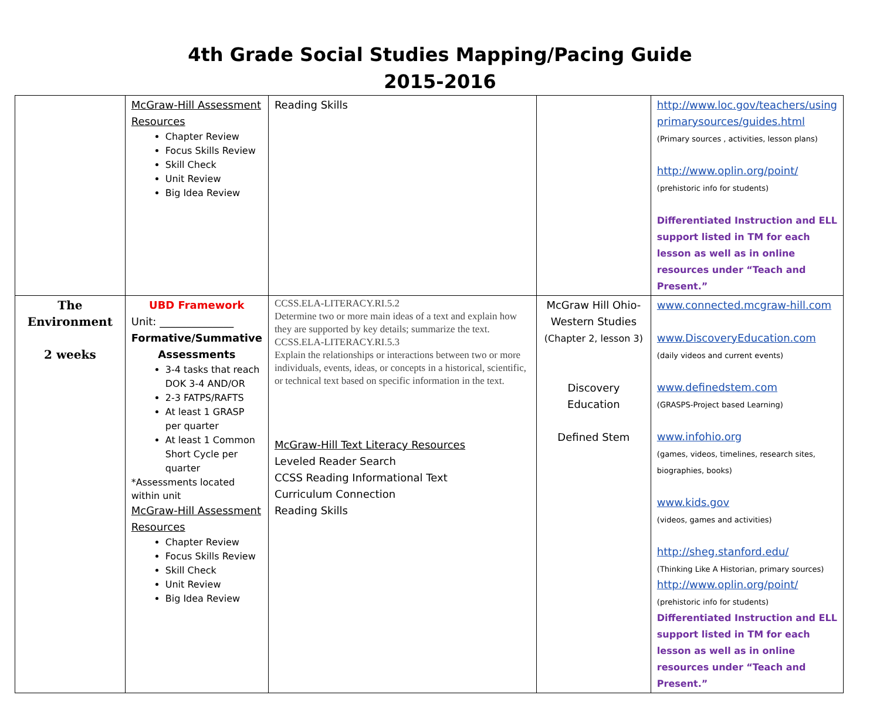4th Grade Social Studies Mapping/Pacing Guide
2015-2016
| | McGraw-Hill Assessment Resources Chapter Review Focus Skills Review Skill Check Unit Review Big Idea Review | Reading Skills | | http://www.loc.gov/teachers/using primarysources/guides.html (Primary sources , activities, lesson plans) http://www.oplin.org/point/ (prehistoric info for students) Differentiated Instruction and ELL support listed in TM for each lesson as well as in online resources under “Teach and Present.” |
| The Environment 2 weeks | UBD Framework Unit: ______________ Formative/Summative Assessments 3-4 tasks that reach DOK 3-4 AND/OR 2-3 FATPS/RAFTS At least 1 GRASP per quarter At least 1 Common Short Cycle per quarter *Assessments located within unit McGraw-Hill Assessment Resources Chapter Review Focus Skills Review Skill Check Unit Review Big Idea Review | CCSS.ELA-LITERACY.RI.5.2 Determine two or more main ideas of a text and explain how they are supported by key details; summarize the text. CCSS.ELA-LITERACY.RI.5.3 Explain the relationships or interactions between two or more individuals, events, ideas, or concepts in a historical, scientific, or technical text based on specific information in the text. McGraw-Hill Text Literacy Resources Leveled Reader Search CCSS Reading Informational Text Curriculum Connection Reading Skills | McGraw Hill Ohio-Western Studies (Chapter 2, lesson 3) Discovery Education Defined Stem | www.connected.mcgraw-hill.com www.DiscoveryEducation.com (daily videos and current events) www.definedstem.com (GRASPS-Project based Learning) www.infohio.org (games, videos, timelines, research sites, biographies, books) www.kids.gov (videos, games and activities) http://sheg.stanford.edu/ (Thinking Like A Historian, primary sources) http://www.oplin.org/point/ (prehistoric info for students) Differentiated Instruction and ELL support listed in TM for each lesson as well as in online resources under “Teach and Present.” |